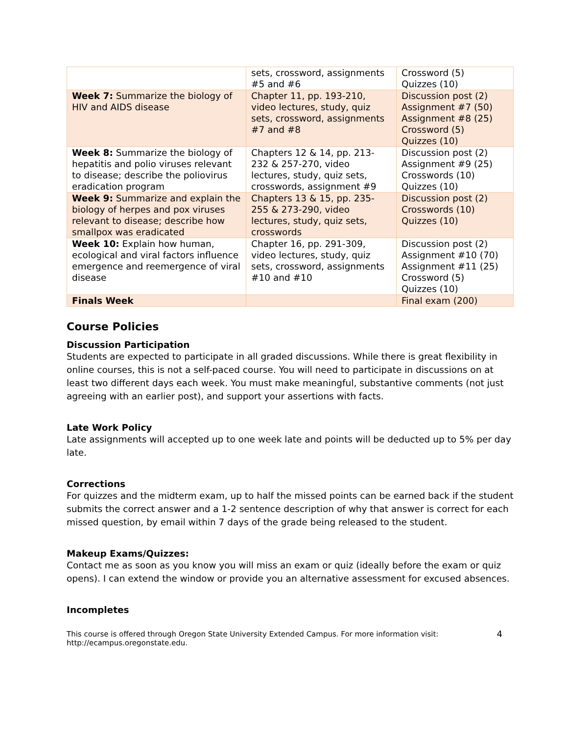| | sets, crossword, assignments #5 and #6 | Crossword (5) Quizzes (10) |
| Week 7: Summarize the biology of HIV and AIDS disease | Chapter 11, pp. 193-210, video lectures, study, quiz sets, crossword, assignments #7 and #8 | Discussion post (2) Assignment #7 (50) Assignment #8 (25) Crossword (5) Quizzes (10) |
| Week 8: Summarize the biology of hepatitis and polio viruses relevant to disease; describe the poliovirus eradication program | Chapters 12 & 14, pp. 213-232 & 257-270, video lectures, study, quiz sets, crosswords, assignment #9 | Discussion post (2) Assignment #9 (25) Crosswords (10) Quizzes (10) |
| Week 9: Summarize and explain the biology of herpes and pox viruses relevant to disease; describe how smallpox was eradicated | Chapters 13 & 15, pp. 235-255 & 273-290, video lectures, study, quiz sets, crosswords | Discussion post (2) Crosswords (10) Quizzes (10) |
| Week 10: Explain how human, ecological and viral factors influence emergence and reemergence of viral disease | Chapter 16, pp. 291-309, video lectures, study, quiz sets, crossword, assignments #10 and #10 | Discussion post (2) Assignment #10 (70) Assignment #11 (25) Crossword (5) Quizzes (10) |
| Finals Week | | Final exam (200) |
Course Policies
Discussion Participation
Students are expected to participate in all graded discussions. While there is great flexibility in online courses, this is not a self-paced course. You will need to participate in discussions on at least two different days each week. You must make meaningful, substantive comments (not just agreeing with an earlier post), and support your assertions with facts.
Late Work Policy
Late assignments will accepted up to one week late and points will be deducted up to 5% per day late.
Corrections
For quizzes and the midterm exam, up to half the missed points can be earned back if the student submits the correct answer and a 1-2 sentence description of why that answer is correct for each missed question, by email within 7 days of the grade being released to the student.
Makeup Exams/Quizzes:
Contact me as soon as you know you will miss an exam or quiz (ideally before the exam or quiz opens). I can extend the window or provide you an alternative assessment for excused absences.
Incompletes
This course is offered through Oregon State University Extended Campus. For more information visit:
http://ecampus.oregonstate.edu. 4